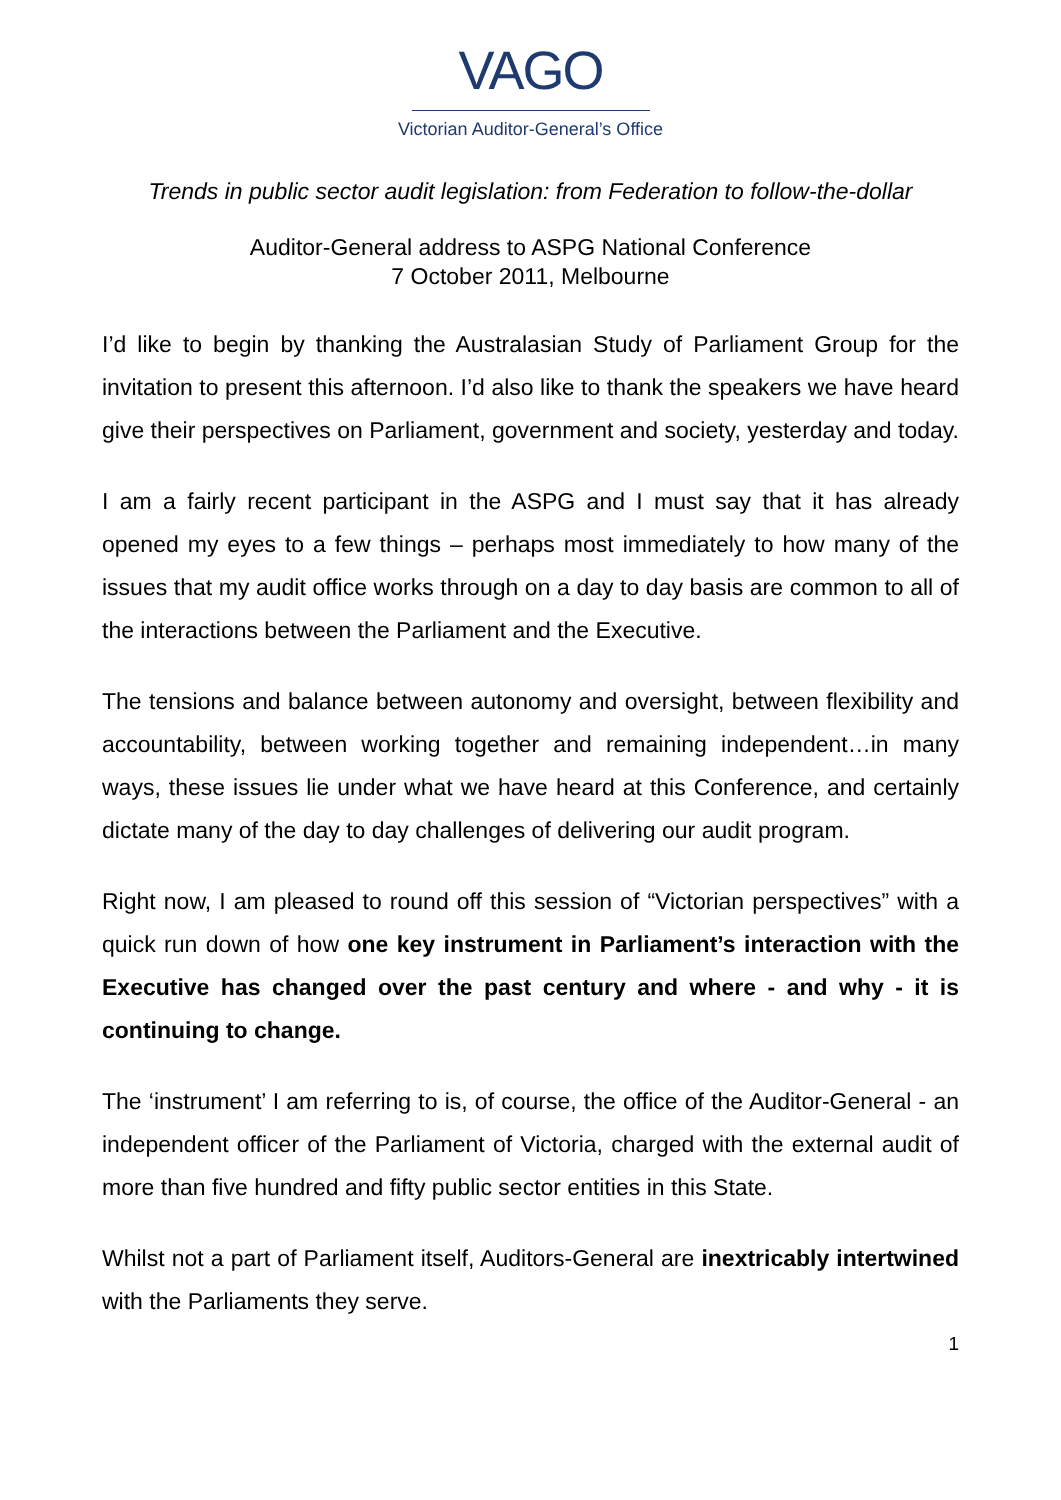VAGO
Victorian Auditor-General’s Office
Trends in public sector audit legislation: from Federation to follow-the-dollar
Auditor-General address to ASPG National Conference
7 October 2011, Melbourne
I’d like to begin by thanking the Australasian Study of Parliament Group for the invitation to present this afternoon. I’d also like to thank the speakers we have heard give their perspectives on Parliament, government and society, yesterday and today.
I am a fairly recent participant in the ASPG and I must say that it has already opened my eyes to a few things – perhaps most immediately to how many of the issues that my audit office works through on a day to day basis are common to all of the interactions between the Parliament and the Executive.
The tensions and balance between autonomy and oversight, between flexibility and accountability, between working together and remaining independent…in many ways, these issues lie under what we have heard at this Conference, and certainly dictate many of the day to day challenges of delivering our audit program.
Right now, I am pleased to round off this session of “Victorian perspectives” with a quick run down of how one key instrument in Parliament’s interaction with the Executive has changed over the past century and where - and why - it is continuing to change.
The ‘instrument’ I am referring to is, of course, the office of the Auditor-General - an independent officer of the Parliament of Victoria, charged with the external audit of more than five hundred and fifty public sector entities in this State.
Whilst not a part of Parliament itself, Auditors-General are inextricably intertwined with the Parliaments they serve.
1